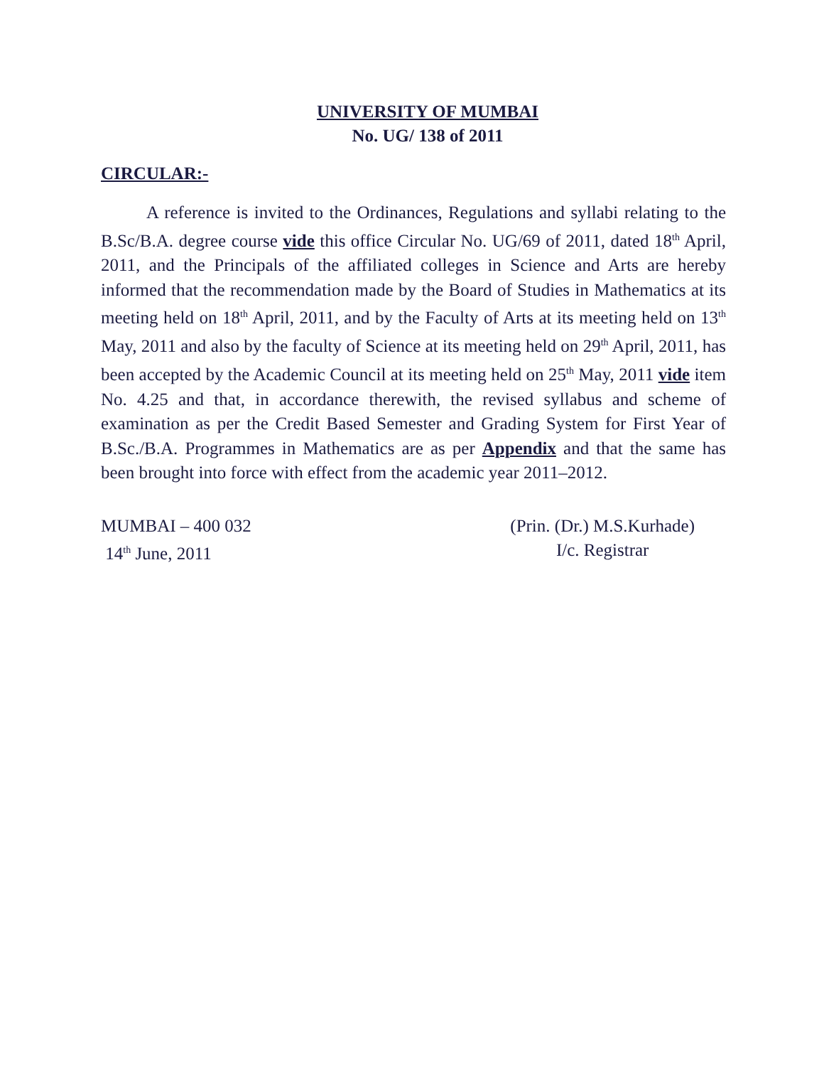UNIVERSITY OF MUMBAI
No. UG/ 138 of 2011
CIRCULAR:-
A reference is invited to the Ordinances, Regulations and syllabi relating to the B.Sc/B.A. degree course vide this office Circular No. UG/69 of 2011, dated 18<sup>th</sup> April, 2011, and the Principals of the affiliated colleges in Science and Arts are hereby informed that the recommendation made by the Board of Studies in Mathematics at its meeting held on 18<sup>th</sup> April, 2011, and by the Faculty of Arts at its meeting held on 13<sup>th</sup> May, 2011 and also by the faculty of Science at its meeting held on 29<sup>th</sup> April, 2011, has been accepted by the Academic Council at its meeting held on 25<sup>th</sup> May, 2011 vide item No. 4.25 and that, in accordance therewith, the revised syllabus and scheme of examination as per the Credit Based Semester and Grading System for First Year of B.Sc./B.A. Programmes in Mathematics are as per Appendix and that the same has been brought into force with effect from the academic year 2011–2012.
MUMBAI – 400 032
14<sup>th</sup> June, 2011
(Prin. (Dr.) M.S.Kurhade)
I/c. Registrar